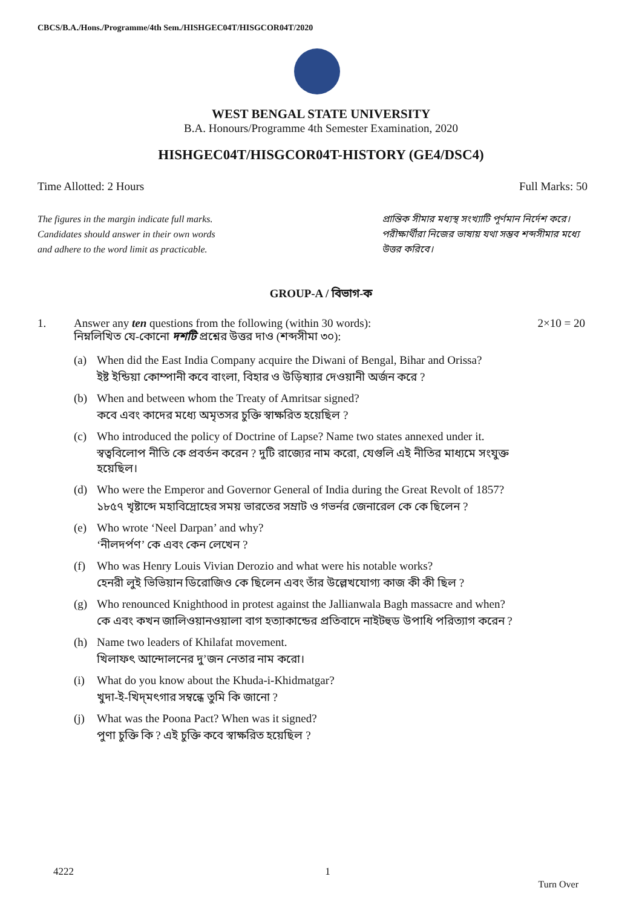CBCS/B.A./Hons./Programme/4th Sem./HISHGEC04T/HISGCOR04T/2020
WEST BENGAL STATE UNIVERSITY
B.A. Honours/Programme 4th Semester Examination, 2020
HISHGEC04T/HISGCOR04T-HISTORY (GE4/DSC4)
Time Allotted: 2 Hours Full Marks: 50
The figures in the margin indicate full marks.
Candidates should answer in their own words
and adhere to the word limit as practicable.
প্রান্তিক সীমার মধ্যস্থ সংখ্যাটি পূর্ণমান নির্দেশ করে।
পরীক্ষার্থীরা নিজের ভাষায় যথা সম্ভব শব্দসীমার মধ্যে
উত্তর করিবে।
GROUP-A / বিভাগ-ক
1. Answer any ten questions from the following (within 30 words):
নিম্নলিখিত যে-কোনো দশটি প্রশ্নের উত্তর দাও (শব্দসীমা ৩০): 2×10 = 20
(a) When did the East India Company acquire the Diwani of Bengal, Bihar and Orissa?
ইষ্ট ইন্ডিয়া কোম্পানী কবে বাংলা, বিহার ও উড়িষ্যার দেওয়ানী অর্জন করে ?
(b) When and between whom the Treaty of Amritsar signed?
কবে এবং কাদের মধ্যে অমৃতসর চুক্তি স্বাক্ষরিত হয়েছিল ?
(c) Who introduced the policy of Doctrine of Lapse? Name two states annexed under it.
স্বত্ববিলোপ নীতি কে প্রবর্তন করেন ? দুটি রাজ্যের নাম করো, যেগুলি এই নীতির মাধ্যমে সংযুক্ত হয়েছিল।
(d) Who were the Emperor and Governor General of India during the Great Revolt of 1857?
১৮৫৭ খৃষ্টাব্দে মহাবিদ্রোহের সময় ভারতের সম্রাট ও গভর্নর জেনারেল কে কে ছিলেন ?
(e) Who wrote ‘Neel Darpan’ and why?
‘নীলদর্পণ’ কে এবং কেন লেখেন ?
(f) Who was Henry Louis Vivian Derozio and what were his notable works?
হেনরী লুই ভিভিয়ান ডিরোজিও কে ছিলেন এবং তাঁর উল্লেখযোগ্য কাজ কী কী ছিল ?
(g) Who renounced Knighthood in protest against the Jallianwala Bagh massacre and when?
কে এবং কখন জালিওয়ানওয়ালা বাগ হত্যাকান্ডের প্রতিবাদে নাইটহুড উপাধি পরিত্যাগ করেন ?
(h) Name two leaders of Khilafat movement.
খিলাফৎ আন্দোলনের দু’জন নেতার নাম করো।
(i) What do you know about the Khuda-i-Khidmatgar?
খুদা-ই-খিদ্‌মৎগার সম্বন্ধে তুমি কি জানো ?
(j) What was the Poona Pact? When was it signed?
পুণা চুক্তি কি ? এই চুক্তি কবে স্বাক্ষরিত হয়েছিল ?
4222 1
Turn Over